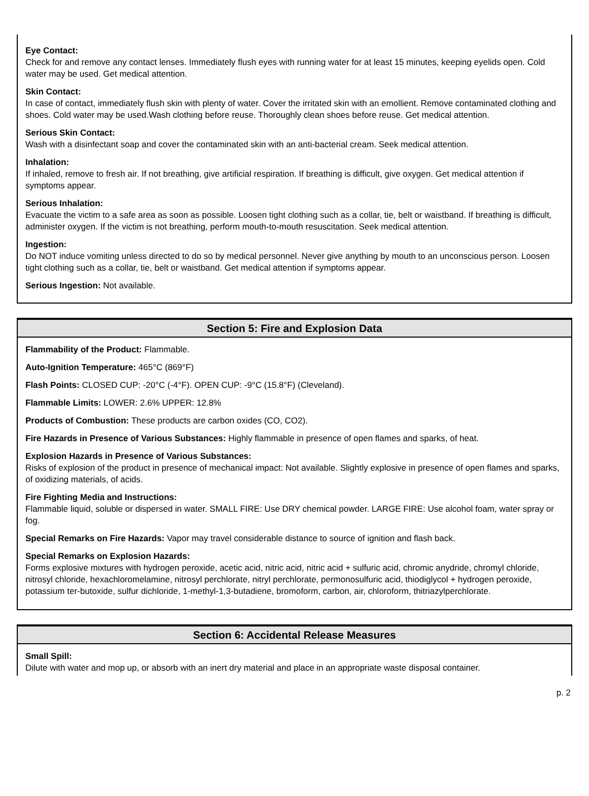Eye Contact:
Check for and remove any contact lenses. Immediately flush eyes with running water for at least 15 minutes, keeping eyelids open. Cold water may be used. Get medical attention.
Skin Contact:
In case of contact, immediately flush skin with plenty of water. Cover the irritated skin with an emollient. Remove contaminated clothing and shoes. Cold water may be used.Wash clothing before reuse. Thoroughly clean shoes before reuse. Get medical attention.
Serious Skin Contact:
Wash with a disinfectant soap and cover the contaminated skin with an anti-bacterial cream. Seek medical attention.
Inhalation:
If inhaled, remove to fresh air. If not breathing, give artificial respiration. If breathing is difficult, give oxygen. Get medical attention if symptoms appear.
Serious Inhalation:
Evacuate the victim to a safe area as soon as possible. Loosen tight clothing such as a collar, tie, belt or waistband. If breathing is difficult, administer oxygen. If the victim is not breathing, perform mouth-to-mouth resuscitation. Seek medical attention.
Ingestion:
Do NOT induce vomiting unless directed to do so by medical personnel. Never give anything by mouth to an unconscious person. Loosen tight clothing such as a collar, tie, belt or waistband. Get medical attention if symptoms appear.
Serious Ingestion: Not available.
Section 5: Fire and Explosion Data
Flammability of the Product: Flammable.
Auto-Ignition Temperature: 465°C (869°F)
Flash Points: CLOSED CUP: -20°C (-4°F). OPEN CUP: -9°C (15.8°F) (Cleveland).
Flammable Limits: LOWER: 2.6% UPPER: 12.8%
Products of Combustion: These products are carbon oxides (CO, CO2).
Fire Hazards in Presence of Various Substances: Highly flammable in presence of open flames and sparks, of heat.
Explosion Hazards in Presence of Various Substances:
Risks of explosion of the product in presence of mechanical impact: Not available. Slightly explosive in presence of open flames and sparks, of oxidizing materials, of acids.
Fire Fighting Media and Instructions:
Flammable liquid, soluble or dispersed in water. SMALL FIRE: Use DRY chemical powder. LARGE FIRE: Use alcohol foam, water spray or fog.
Special Remarks on Fire Hazards: Vapor may travel considerable distance to source of ignition and flash back.
Special Remarks on Explosion Hazards:
Forms explosive mixtures with hydrogen peroxide, acetic acid, nitric acid, nitric acid + sulfuric acid, chromic anydride, chromyl chloride, nitrosyl chloride, hexachloromelamine, nitrosyl perchlorate, nitryl perchlorate, permonosulfuric acid, thiodiglycol + hydrogen peroxide, potassium ter-butoxide, sulfur dichloride, 1-methyl-1,3-butadiene, bromoform, carbon, air, chloroform, thitriazylperchlorate.
Section 6: Accidental Release Measures
Small Spill:
Dilute with water and mop up, or absorb with an inert dry material and place in an appropriate waste disposal container.
p. 2